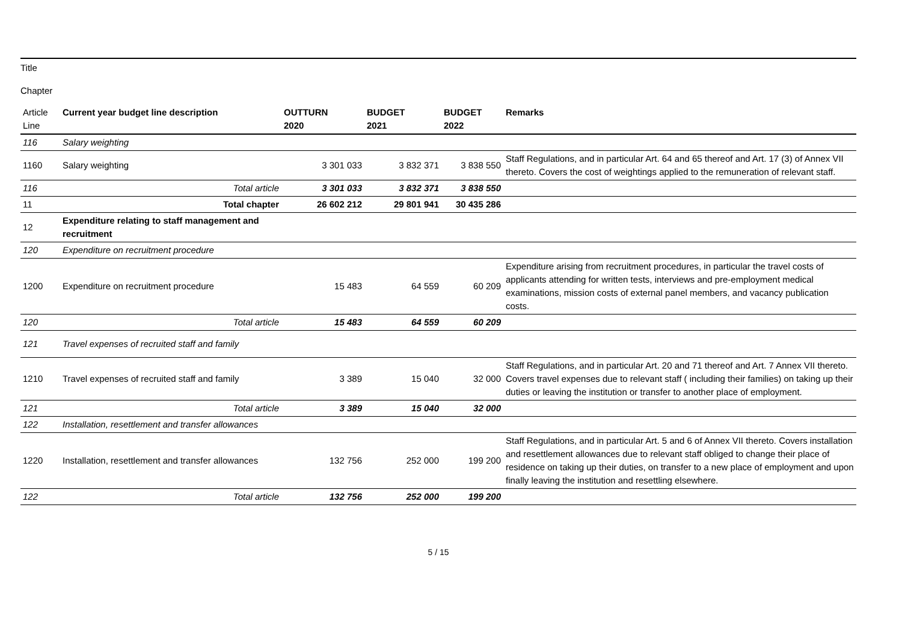Title
Chapter
| Article Line | Current year budget line description | OUTTURN 2020 | BUDGET 2021 | BUDGET 2022 | Remarks |
| 116 | Salary weighting | | | | |
| 1160 | Salary weighting | 3 301 033 | 3 832 371 | 3 838 550 | Staff Regulations, and in particular Art. 64 and 65 thereof and Art. 17 (3) of Annex VII thereto. Covers the cost of weightings applied to the remuneration of relevant staff. |
| 116 | Total article | 3 301 033 | 3 832 371 | 3 838 550 | |
| 11 | Total chapter | 26 602 212 | 29 801 941 | 30 435 286 | |
| 12 | Expenditure relating to staff management and recruitment | | | | |
| 120 | Expenditure on recruitment procedure | | | | |
| 1200 | Expenditure on recruitment procedure | 15 483 | 64 559 | 60 209 | Expenditure arising from recruitment procedures, in particular the travel costs of applicants attending for written tests, interviews and pre-employment medical examinations, mission costs of external panel members, and vacancy publication costs. |
| 120 | Total article | 15 483 | 64 559 | 60 209 | |
| 121 | Travel expenses of recruited staff and family | | | | |
| 1210 | Travel expenses of recruited staff and family | 3 389 | 15 040 | 32 000 | Staff Regulations, and in particular Art. 20 and 71 thereof and Art. 7 Annex VII thereto. Covers travel expenses due to relevant staff ( including their families) on taking up their duties or leaving the institution or transfer to another place of employment. |
| 121 | Total article | 3 389 | 15 040 | 32 000 | |
| 122 | Installation, resettlement and transfer allowances | | | | |
| 1220 | Installation, resettlement and transfer allowances | 132 756 | 252 000 | 199 200 | Staff Regulations, and in particular Art. 5 and 6 of Annex VII thereto. Covers installation and resettlement allowances due to relevant staff obliged to change their place of residence on taking up their duties, on transfer to a new place of employment and upon finally leaving the institution and resettling elsewhere. |
| 122 | Total article | 132 756 | 252 000 | 199 200 | |
5 / 15